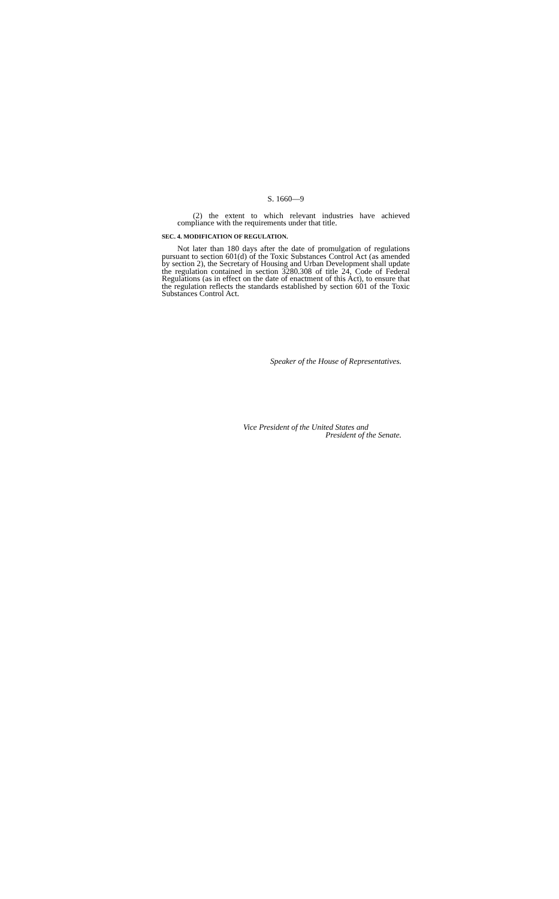S. 1660—9
(2) the extent to which relevant industries have achieved compliance with the requirements under that title.
SEC. 4. MODIFICATION OF REGULATION.
Not later than 180 days after the date of promulgation of regulations pursuant to section 601(d) of the Toxic Substances Control Act (as amended by section 2), the Secretary of Housing and Urban Development shall update the regulation contained in section 3280.308 of title 24, Code of Federal Regulations (as in effect on the date of enactment of this Act), to ensure that the regulation reflects the standards established by section 601 of the Toxic Substances Control Act.
Speaker of the House of Representatives.
Vice President of the United States and
President of the Senate.